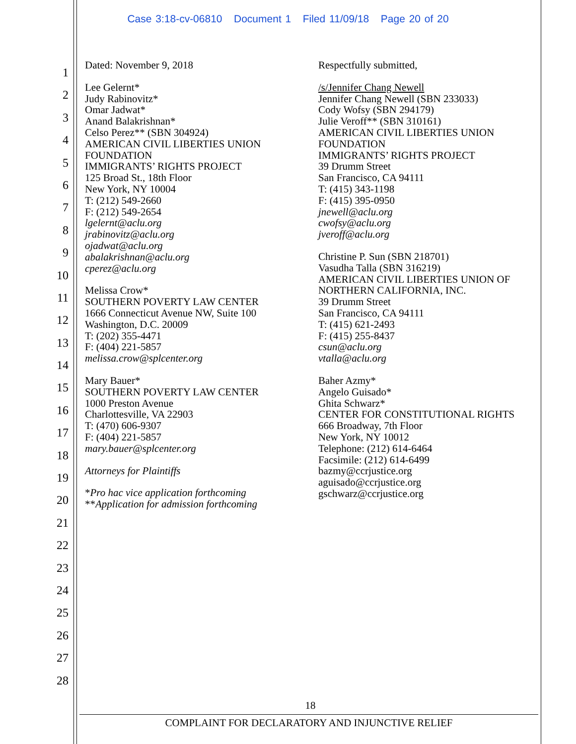Case 3:18-cv-06810 Document 1 Filed 11/09/18 Page 20 of 20
1
2
3
4
5
6
7
8
9
10
11
12
13
14
15
16
17
18
19
20
21
22
23
24
25
26
27
28
Dated: November 9, 2018
Lee Gelernt*
Judy Rabinovitz*
Omar Jadwat*
Anand Balakrishnan*
Celso Perez** (SBN 304924)
AMERICAN CIVIL LIBERTIES UNION
FOUNDATION
IMMIGRANTS’ RIGHTS PROJECT
125 Broad St., 18th Floor
New York, NY 10004
T: (212) 549-2660
F: (212) 549-2654
lgelernt@aclu.org
jrabinovitz@aclu.org
ojadwat@aclu.org
abalakrishnan@aclu.org
cperez@aclu.org
Melissa Crow*
SOUTHERN POVERTY LAW CENTER
1666 Connecticut Avenue NW, Suite 100
Washington, D.C. 20009
T: (202) 355-4471
F: (404) 221-5857
melissa.crow@splcenter.org
Mary Bauer*
SOUTHERN POVERTY LAW CENTER
1000 Preston Avenue
Charlottesville, VA 22903
T: (470) 606-9307
F: (404) 221-5857
mary.bauer@splcenter.org
Attorneys for Plaintiffs
*Pro hac vice application forthcoming
**Application for admission forthcoming
Respectfully submitted,
/s/Jennifer Chang Newell
Jennifer Chang Newell (SBN 233033)
Cody Wofsy (SBN 294179)
Julie Veroff** (SBN 310161)
AMERICAN CIVIL LIBERTIES UNION
FOUNDATION
IMMIGRANTS’ RIGHTS PROJECT
39 Drumm Street
San Francisco, CA 94111
T: (415) 343-1198
F: (415) 395-0950
jnewell@aclu.org
cwofsy@aclu.org
jveroff@aclu.org
Christine P. Sun (SBN 218701)
Vasudha Talla (SBN 316219)
AMERICAN CIVIL LIBERTIES UNION OF
NORTHERN CALIFORNIA, INC.
39 Drumm Street
San Francisco, CA 94111
T: (415) 621-2493
F: (415) 255-8437
csun@aclu.org
vtalla@aclu.org
Baher Azmy*
Angelo Guisado*
Ghita Schwarz*
CENTER FOR CONSTITUTIONAL RIGHTS
666 Broadway, 7th Floor
New York, NY 10012
Telephone: (212) 614-6464
Facsimile: (212) 614-6499
bazmy@ccrjustice.org
aguisado@ccrjustice.org
gschwarz@ccrjustice.org
18
COMPLAINT FOR DECLARATORY AND INJUNCTIVE RELIEF